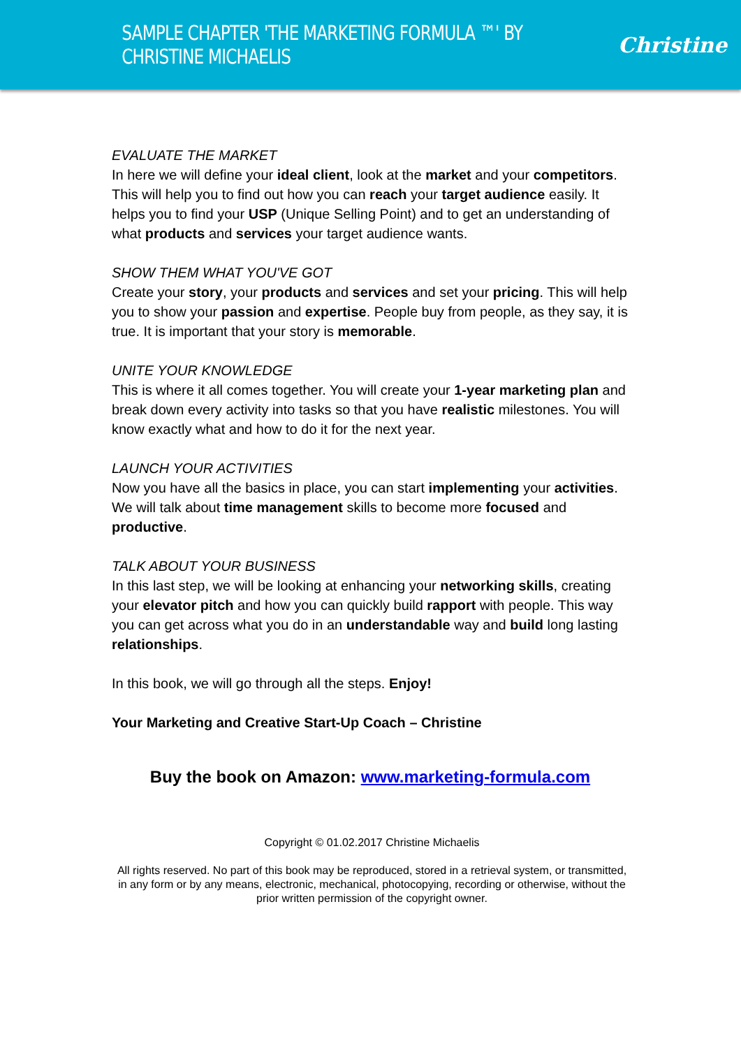SAMPLE CHAPTER 'THE MARKETING FORMULA ™' BY CHRISTINE MICHAELIS Christine
EVALUATE THE MARKET
In here we will define your ideal client, look at the market and your competitors. This will help you to find out how you can reach your target audience easily. It helps you to find your USP (Unique Selling Point) and to get an understanding of what products and services your target audience wants.
SHOW THEM WHAT YOU'VE GOT
Create your story, your products and services and set your pricing. This will help you to show your passion and expertise. People buy from people, as they say, it is true. It is important that your story is memorable.
UNITE YOUR KNOWLEDGE
This is where it all comes together. You will create your 1-year marketing plan and break down every activity into tasks so that you have realistic milestones. You will know exactly what and how to do it for the next year.
LAUNCH YOUR ACTIVITIES
Now you have all the basics in place, you can start implementing your activities. We will talk about time management skills to become more focused and productive.
TALK ABOUT YOUR BUSINESS
In this last step, we will be looking at enhancing your networking skills, creating your elevator pitch and how you can quickly build rapport with people. This way you can get across what you do in an understandable way and build long lasting relationships.
In this book, we will go through all the steps. Enjoy!
Your Marketing and Creative Start-Up Coach – Christine
Buy the book on Amazon: www.marketing-formula.com
Copyright © 01.02.2017 Christine Michaelis
All rights reserved. No part of this book may be reproduced, stored in a retrieval system, or transmitted, in any form or by any means, electronic, mechanical, photocopying, recording or otherwise, without the prior written permission of the copyright owner.